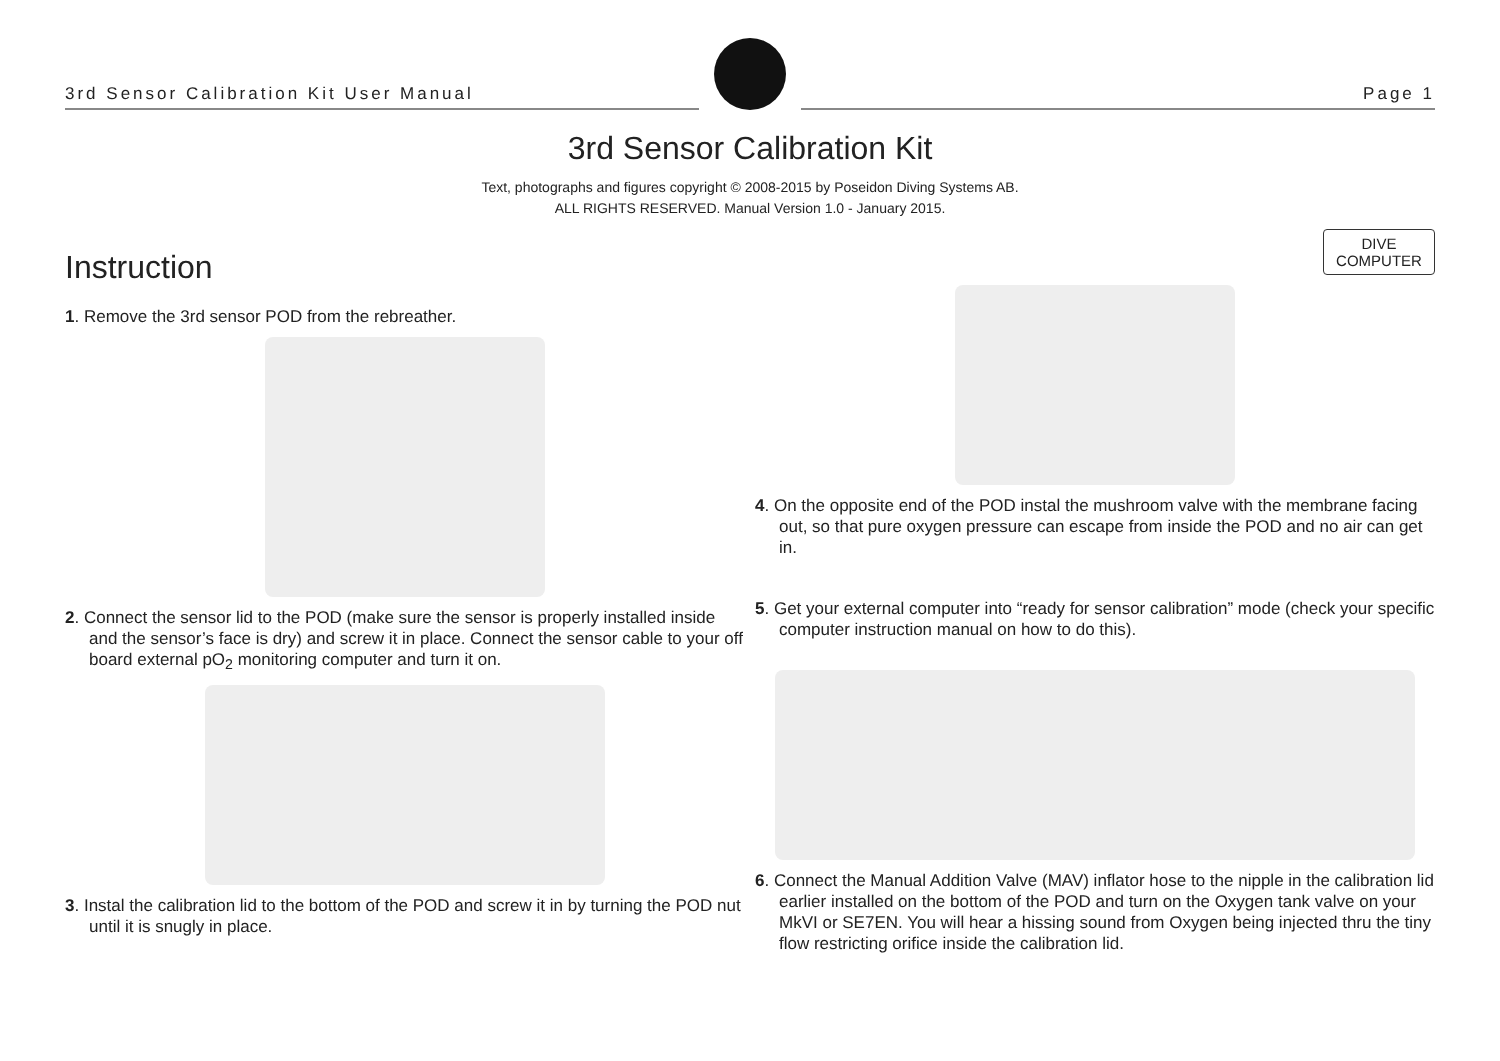3rd Sensor Calibration Kit User Manual
Page 1
3rd Sensor Calibration Kit
Text, photographs and figures copyright © 2008-2015 by Poseidon Diving Systems AB.
ALL RIGHTS RESERVED. Manual Version 1.0 - January 2015.
Instruction
1. Remove the 3rd sensor POD from the rebreather.
2. Connect the sensor lid to the POD (make sure the sensor is properly installed inside and the sensor’s face is dry) and screw it in place. Connect the sensor cable to your off board external pO<sub>2</sub> monitoring computer and turn it on.
3. Instal the calibration lid to the bottom of the POD and screw it in by turning the POD nut until it is snugly in place.
DIVE
COMPUTER
4. On the opposite end of the POD instal the mushroom valve with the membrane facing out, so that pure oxygen pressure can escape from inside the POD and no air can get in.
5. Get your external computer into “ready for sensor calibration” mode (check your specific computer instruction manual on how to do this).
6. Connect the Manual Addition Valve (MAV) inflator hose to the nipple in the calibration lid earlier installed on the bottom of the POD and turn on the Oxygen tank valve on your MkVI or SE7EN. You will hear a hissing sound from Oxygen being injected thru the tiny flow restricting orifice inside the calibration lid.